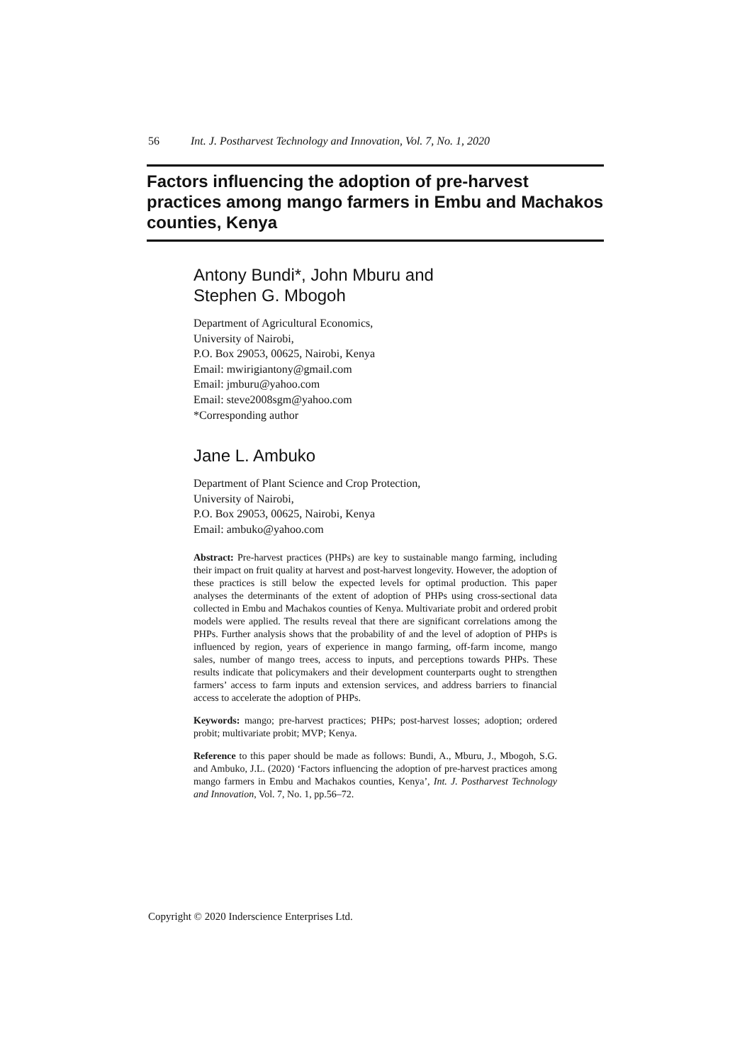56 Int. J. Postharvest Technology and Innovation, Vol. 7, No. 1, 2020
Factors influencing the adoption of pre-harvest practices among mango farmers in Embu and Machakos counties, Kenya
Antony Bundi*, John Mburu and
Stephen G. Mbogoh
Department of Agricultural Economics,
University of Nairobi,
P.O. Box 29053, 00625, Nairobi, Kenya
Email: mwirigiantony@gmail.com
Email: jmburu@yahoo.com
Email: steve2008sgm@yahoo.com
*Corresponding author
Jane L. Ambuko
Department of Plant Science and Crop Protection,
University of Nairobi,
P.O. Box 29053, 00625, Nairobi, Kenya
Email: ambuko@yahoo.com
Abstract: Pre-harvest practices (PHPs) are key to sustainable mango farming, including their impact on fruit quality at harvest and post-harvest longevity. However, the adoption of these practices is still below the expected levels for optimal production. This paper analyses the determinants of the extent of adoption of PHPs using cross-sectional data collected in Embu and Machakos counties of Kenya. Multivariate probit and ordered probit models were applied. The results reveal that there are significant correlations among the PHPs. Further analysis shows that the probability of and the level of adoption of PHPs is influenced by region, years of experience in mango farming, off-farm income, mango sales, number of mango trees, access to inputs, and perceptions towards PHPs. These results indicate that policymakers and their development counterparts ought to strengthen farmers’ access to farm inputs and extension services, and address barriers to financial access to accelerate the adoption of PHPs.
Keywords: mango; pre-harvest practices; PHPs; post-harvest losses; adoption; ordered probit; multivariate probit; MVP; Kenya.
Reference to this paper should be made as follows: Bundi, A., Mburu, J., Mbogoh, S.G. and Ambuko, J.L. (2020) ‘Factors influencing the adoption of pre-harvest practices among mango farmers in Embu and Machakos counties, Kenya’, Int. J. Postharvest Technology and Innovation, Vol. 7, No. 1, pp.56–72.
Copyright © 2020 Inderscience Enterprises Ltd.